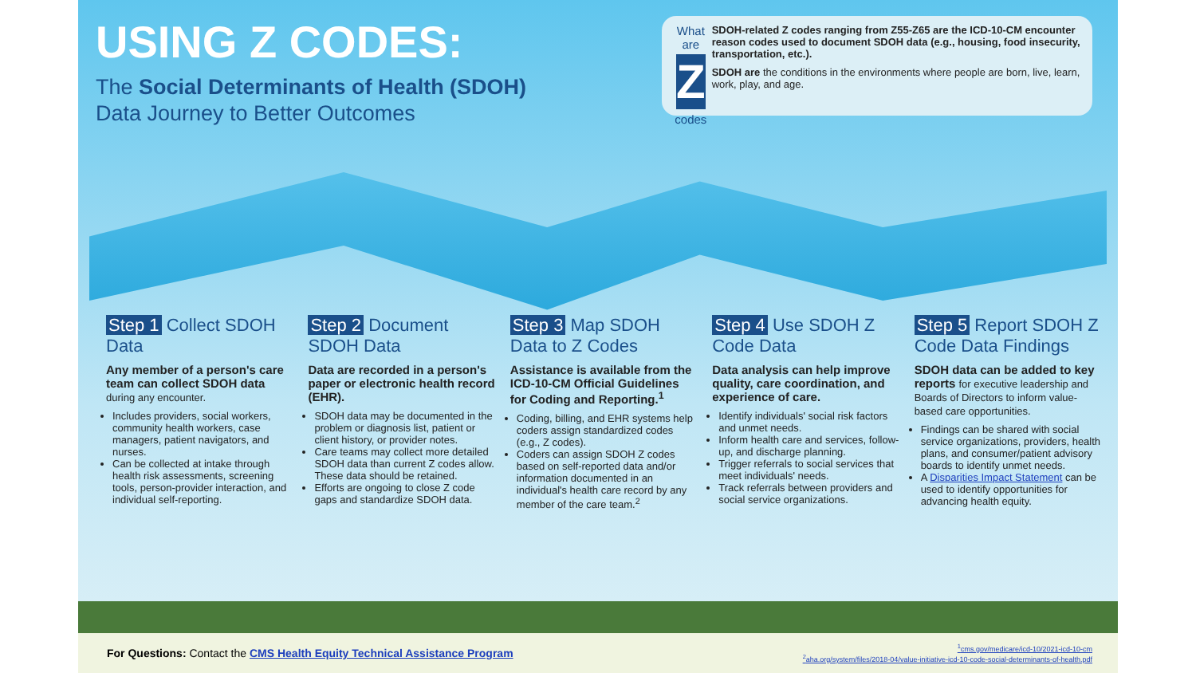USING Z CODES:
The Social Determinants of Health (SDOH)
Data Journey to Better Outcomes
What are
Z
codes
SDOH-related Z codes ranging from Z55-Z65 are the ICD-10-CM encounter reason codes used to document SDOH data (e.g., housing, food insecurity, transportation, etc.).
SDOH are the conditions in the environments where people are born, live, learn, work, play, and age.
Step 1 Collect SDOH Data
Any member of a person's care team can collect SDOH data during any encounter.
Includes providers, social workers, community health workers, case managers, patient navigators, and nurses.
Can be collected at intake through health risk assessments, screening tools, person-provider interaction, and individual self-reporting.
Step 2 Document SDOH Data
Data are recorded in a person's paper or electronic health record (EHR).
SDOH data may be documented in the problem or diagnosis list, patient or client history, or provider notes.
Care teams may collect more detailed SDOH data than current Z codes allow. These data should be retained.
Efforts are ongoing to close Z code gaps and standardize SDOH data.
Step 3 Map SDOH Data to Z Codes
Assistance is available from the ICD-10-CM Official Guidelines for Coding and Reporting.<sup>1</sup>
Coding, billing, and EHR systems help coders assign standardized codes (e.g., Z codes).
Coders can assign SDOH Z codes based on self-reported data and/or information documented in an individual's health care record by any member of the care team.<sup>2</sup>
Step 4 Use SDOH Z Code Data
Data analysis can help improve quality, care coordination, and experience of care.
Identify individuals' social risk factors and unmet needs.
Inform health care and services, follow-up, and discharge planning.
Trigger referrals to social services that meet individuals' needs.
Track referrals between providers and social service organizations.
Step 5 Report SDOH Z Code Data Findings
SDOH data can be added to key reports for executive leadership and Boards of Directors to inform value-based care opportunities.
Findings can be shared with social service organizations, providers, health plans, and consumer/patient advisory boards to identify unmet needs.
A Disparities Impact Statement can be used to identify opportunities for advancing health equity.
For Questions: Contact the CMS Health Equity Technical Assistance Program
<sup>1</sup> cms.gov/medicare/icd-10/2021-icd-10-cm
<sup>2</sup> aha.org/system/files/2018-04/value-initiative-icd-10-code-social-determinants-of-health.pdf